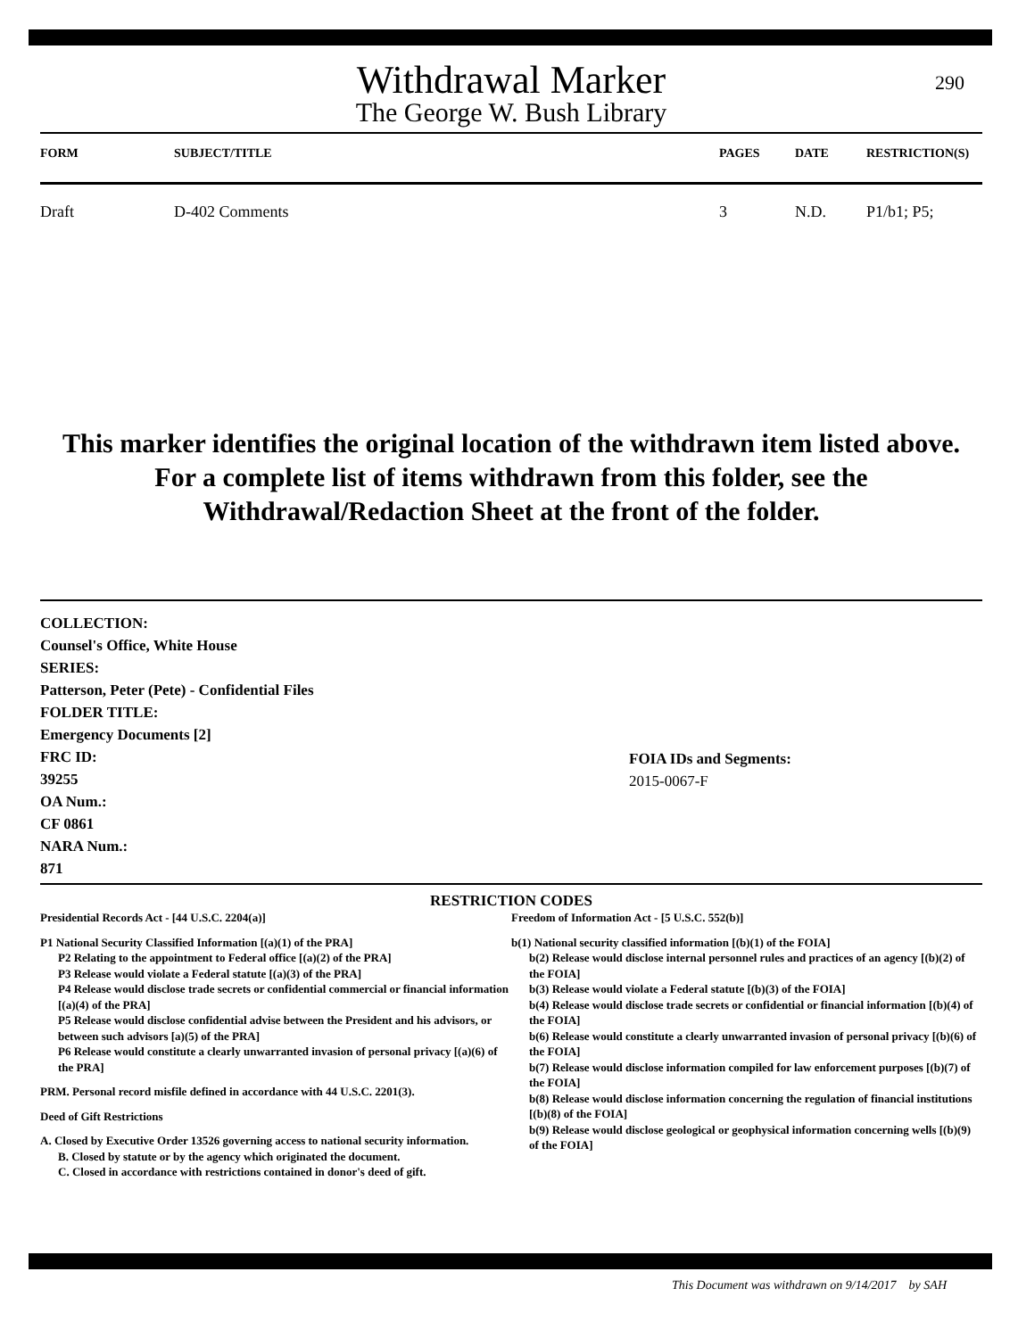290
Withdrawal Marker
The George W. Bush Library
| FORM | SUBJECT/TITLE | PAGES | DATE | RESTRICTION(S) |
| --- | --- | --- | --- | --- |
| Draft | D-402 Comments | 3 | N.D. | P1/b1; P5; |
This marker identifies the original location of the withdrawn item listed above.
For a complete list of items withdrawn from this folder, see the
Withdrawal/Redaction Sheet at the front of the folder.
COLLECTION:
Counsel's Office, White House
SERIES:
Patterson, Peter (Pete) - Confidential Files
FOLDER TITLE:
Emergency Documents [2]
FRC ID:
39255
OA Num.:
CF 0861
NARA Num.:
871
FOIA IDs and Segments:
2015-0067-F
RESTRICTION CODES
Presidential Records Act - [44 U.S.C. 2204(a)]
P1 National Security Classified Information [(a)(1) of the PRA]
P2 Relating to the appointment to Federal office [(a)(2) of the PRA]
P3 Release would violate a Federal statute [(a)(3) of the PRA]
P4 Release would disclose trade secrets or confidential commercial or financial information [(a)(4) of the PRA]
P5 Release would disclose confidential advise between the President and his advisors, or between such advisors [a)(5) of the PRA]
P6 Release would constitute a clearly unwarranted invasion of personal privacy [(a)(6) of the PRA]
PRM. Personal record misfile defined in accordance with 44 U.S.C. 2201(3).
Deed of Gift Restrictions
A. Closed by Executive Order 13526 governing access to national security information.
B. Closed by statute or by the agency which originated the document.
C. Closed in accordance with restrictions contained in donor's deed of gift.
Freedom of Information Act - [5 U.S.C. 552(b)]
b(1) National security classified information [(b)(1) of the FOIA]
b(2) Release would disclose internal personnel rules and practices of an agency [(b)(2) of the FOIA]
b(3) Release would violate a Federal statute [(b)(3) of the FOIA]
b(4) Release would disclose trade secrets or confidential or financial information [(b)(4) of the FOIA]
b(6) Release would constitute a clearly unwarranted invasion of personal privacy [(b)(6) of the FOIA]
b(7) Release would disclose information compiled for law enforcement purposes [(b)(7) of the FOIA]
b(8) Release would disclose information concerning the regulation of financial institutions [(b)(8) of the FOIA]
b(9) Release would disclose geological or geophysical information concerning wells [(b)(9) of the FOIA]
This Document was withdrawn on 9/14/2017 by SAH